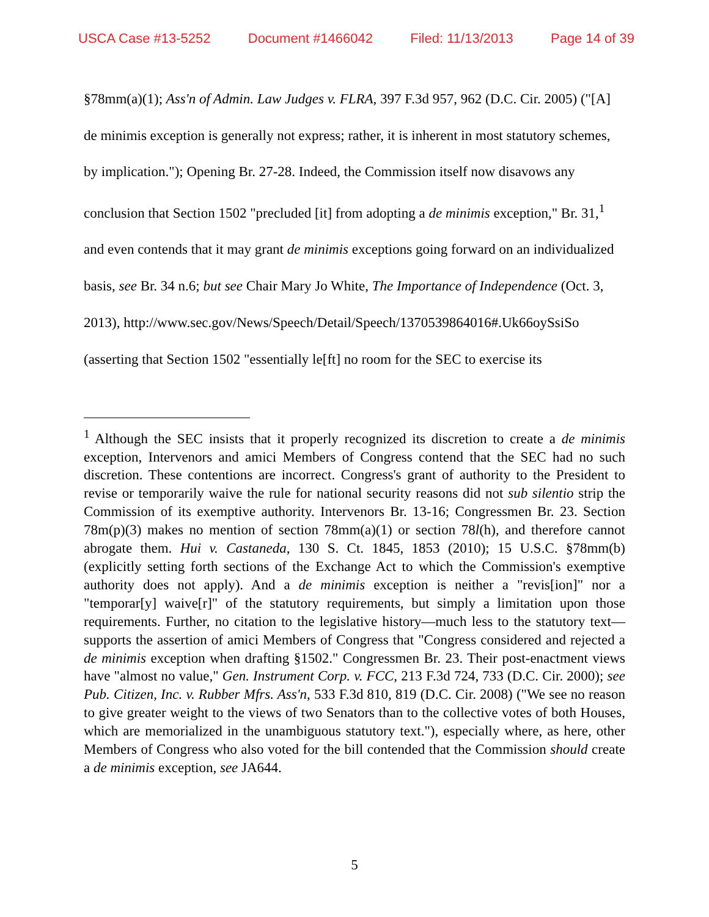USCA Case #13-5252 Document #1466042 Filed: 11/13/2013 Page 14 of 39
§78mm(a)(1); Ass'n of Admin. Law Judges v. FLRA, 397 F.3d 957, 962 (D.C. Cir. 2005) ("[A] de minimis exception is generally not express; rather, it is inherent in most statutory schemes, by implication."); Opening Br. 27-28. Indeed, the Commission itself now disavows any conclusion that Section 1502 "precluded [it] from adopting a de minimis exception," Br. 31,<sup>1</sup> and even contends that it may grant de minimis exceptions going forward on an individualized basis, see Br. 34 n.6; but see Chair Mary Jo White, The Importance of Independence (Oct. 3, 2013), http://www.sec.gov/News/Speech/Detail/Speech/1370539864016#.Uk66oySsiSo (asserting that Section 1502 "essentially le[ft] no room for the SEC to exercise its
<sup>1</sup> Although the SEC insists that it properly recognized its discretion to create a de minimis exception, Intervenors and amici Members of Congress contend that the SEC had no such discretion. These contentions are incorrect. Congress's grant of authority to the President to revise or temporarily waive the rule for national security reasons did not sub silentio strip the Commission of its exemptive authority. Intervenors Br. 13-16; Congressmen Br. 23. Section 78m(p)(3) makes no mention of section 78mm(a)(1) or section 78l(h), and therefore cannot abrogate them. Hui v. Castaneda, 130 S. Ct. 1845, 1853 (2010); 15 U.S.C. §78mm(b) (explicitly setting forth sections of the Exchange Act to which the Commission's exemptive authority does not apply). And a de minimis exception is neither a "revis[ion]" nor a "temporar[y] waive[r]" of the statutory requirements, but simply a limitation upon those requirements. Further, no citation to the legislative history—much less to the statutory text—supports the assertion of amici Members of Congress that "Congress considered and rejected a de minimis exception when drafting §1502." Congressmen Br. 23. Their post-enactment views have "almost no value," Gen. Instrument Corp. v. FCC, 213 F.3d 724, 733 (D.C. Cir. 2000); see Pub. Citizen, Inc. v. Rubber Mfrs. Ass'n, 533 F.3d 810, 819 (D.C. Cir. 2008) ("We see no reason to give greater weight to the views of two Senators than to the collective votes of both Houses, which are memorialized in the unambiguous statutory text."), especially where, as here, other Members of Congress who also voted for the bill contended that the Commission should create a de minimis exception, see JA644.
5